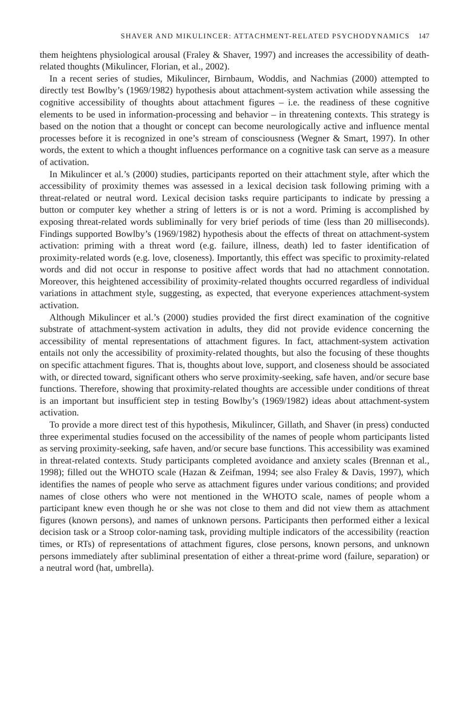SHAVER AND MIKULINCER: ATTACHMENT-RELATED PSYCHODYNAMICS 147
them heightens physiological arousal (Fraley & Shaver, 1997) and increases the accessibility of death-related thoughts (Mikulincer, Florian, et al., 2002).
In a recent series of studies, Mikulincer, Birnbaum, Woddis, and Nachmias (2000) attempted to directly test Bowlby’s (1969/1982) hypothesis about attachment-system activation while assessing the cognitive accessibility of thoughts about attachment figures – i.e. the readiness of these cognitive elements to be used in information-processing and behavior – in threatening contexts. This strategy is based on the notion that a thought or concept can become neurologically active and influence mental processes before it is recognized in one’s stream of consciousness (Wegner & Smart, 1997). In other words, the extent to which a thought influences performance on a cognitive task can serve as a measure of activation.
In Mikulincer et al.’s (2000) studies, participants reported on their attachment style, after which the accessibility of proximity themes was assessed in a lexical decision task following priming with a threat-related or neutral word. Lexical decision tasks require participants to indicate by pressing a button or computer key whether a string of letters is or is not a word. Priming is accomplished by exposing threat-related words subliminally for very brief periods of time (less than 20 milliseconds). Findings supported Bowlby’s (1969/1982) hypothesis about the effects of threat on attachment-system activation: priming with a threat word (e.g. failure, illness, death) led to faster identification of proximity-related words (e.g. love, closeness). Importantly, this effect was specific to proximity-related words and did not occur in response to positive affect words that had no attachment connotation. Moreover, this heightened accessibility of proximity-related thoughts occurred regardless of individual variations in attachment style, suggesting, as expected, that everyone experiences attachment-system activation.
Although Mikulincer et al.’s (2000) studies provided the first direct examination of the cognitive substrate of attachment-system activation in adults, they did not provide evidence concerning the accessibility of mental representations of attachment figures. In fact, attachment-system activation entails not only the accessibility of proximity-related thoughts, but also the focusing of these thoughts on specific attachment figures. That is, thoughts about love, support, and closeness should be associated with, or directed toward, significant others who serve proximity-seeking, safe haven, and/or secure base functions. Therefore, showing that proximity-related thoughts are accessible under conditions of threat is an important but insufficient step in testing Bowlby’s (1969/1982) ideas about attachment-system activation.
To provide a more direct test of this hypothesis, Mikulincer, Gillath, and Shaver (in press) conducted three experimental studies focused on the accessibility of the names of people whom participants listed as serving proximity-seeking, safe haven, and/or secure base functions. This accessibility was examined in threat-related contexts. Study participants completed avoidance and anxiety scales (Brennan et al., 1998); filled out the WHOTO scale (Hazan & Zeifman, 1994; see also Fraley & Davis, 1997), which identifies the names of people who serve as attachment figures under various conditions; and provided names of close others who were not mentioned in the WHOTO scale, names of people whom a participant knew even though he or she was not close to them and did not view them as attachment figures (known persons), and names of unknown persons. Participants then performed either a lexical decision task or a Stroop color-naming task, providing multiple indicators of the accessibility (reaction times, or RTs) of representations of attachment figures, close persons, known persons, and unknown persons immediately after subliminal presentation of either a threat-prime word (failure, separation) or a neutral word (hat, umbrella).